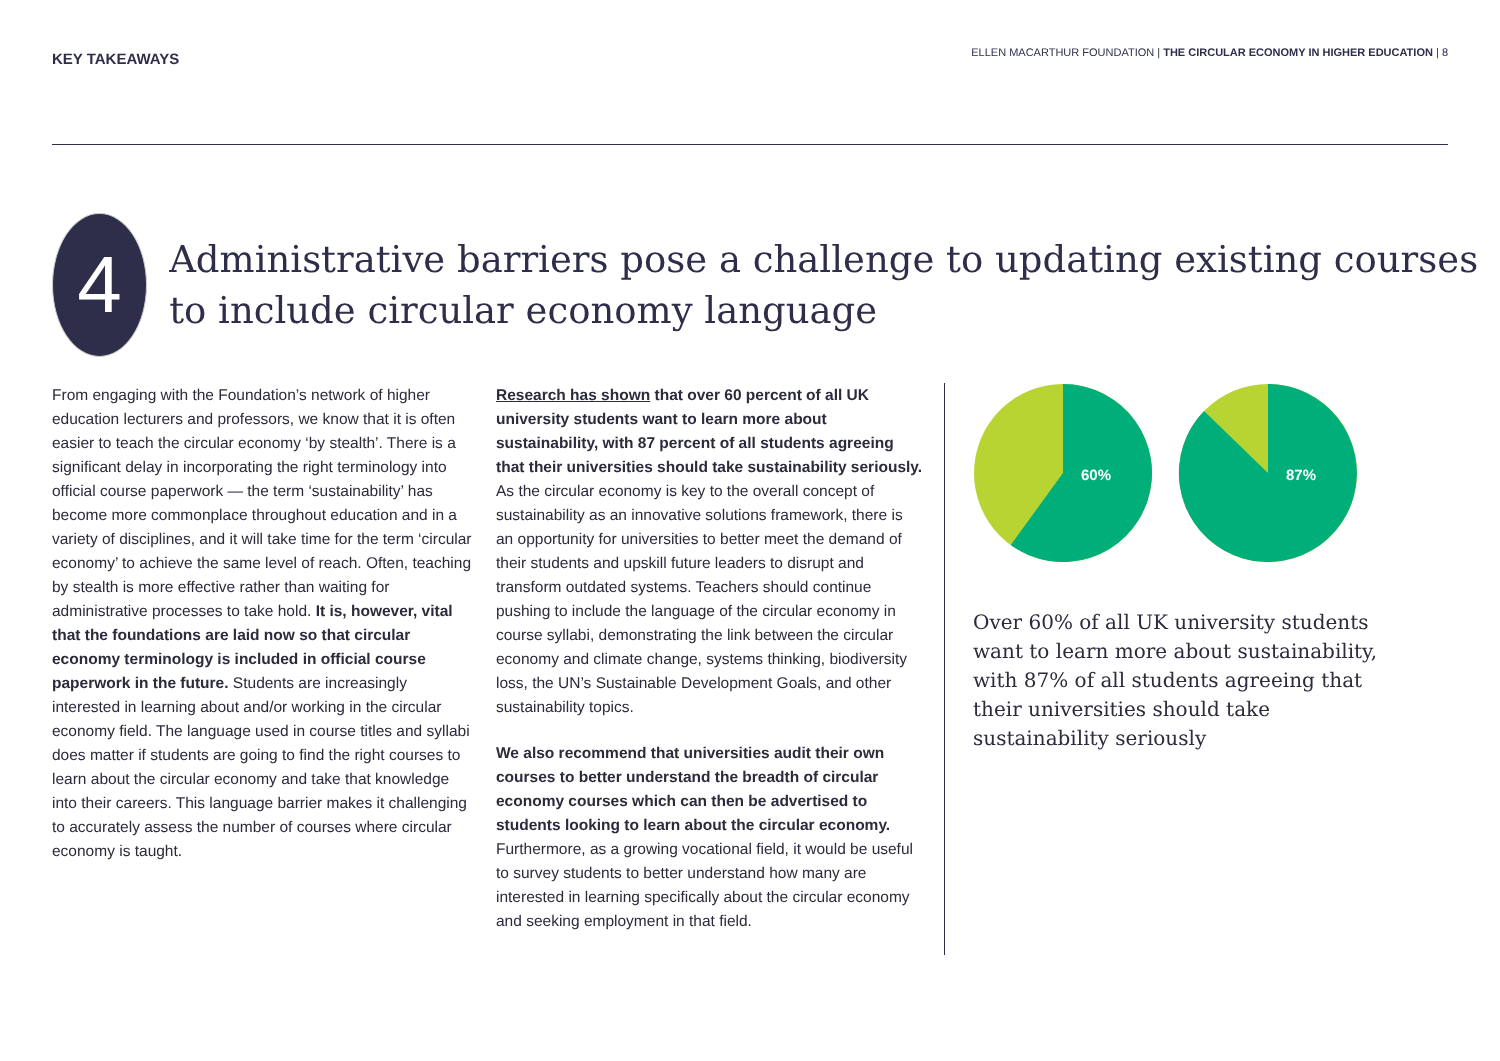KEY TAKEAWAYS
ELLEN MACARTHUR FOUNDATION | THE CIRCULAR ECONOMY IN HIGHER EDUCATION | 8
4
Administrative barriers pose a challenge to updating existing courses to include circular economy language
From engaging with the Foundation’s network of higher education lecturers and professors, we know that it is often easier to teach the circular economy ‘by stealth’. There is a significant delay in incorporating the right terminology into official course paperwork — the term ‘sustainability’ has become more commonplace throughout education and in a variety of disciplines, and it will take time for the term ‘circular economy’ to achieve the same level of reach. Often, teaching by stealth is more effective rather than waiting for administrative processes to take hold. It is, however, vital that the foundations are laid now so that circular economy terminology is included in official course paperwork in the future. Students are increasingly interested in learning about and/or working in the circular economy field. The language used in course titles and syllabi does matter if students are going to find the right courses to learn about the circular economy and take that knowledge into their careers. This language barrier makes it challenging to accurately assess the number of courses where circular economy is taught.
Research has shown that over 60 percent of all UK university students want to learn more about sustainability, with 87 percent of all students agreeing that their universities should take sustainability seriously. As the circular economy is key to the overall concept of sustainability as an innovative solutions framework, there is an opportunity for universities to better meet the demand of their students and upskill future leaders to disrupt and transform outdated systems. Teachers should continue pushing to include the language of the circular economy in course syllabi, demonstrating the link between the circular economy and climate change, systems thinking, biodiversity loss, the UN’s Sustainable Development Goals, and other sustainability topics.
We also recommend that universities audit their own courses to better understand the breadth of circular economy courses which can then be advertised to students looking to learn about the circular economy. Furthermore, as a growing vocational field, it would be useful to survey students to better understand how many are interested in learning specifically about the circular economy and seeking employment in that field.
60%
87%
Over 60% of all UK university students want to learn more about sustainability, with 87% of all students agreeing that their universities should take sustainability seriously